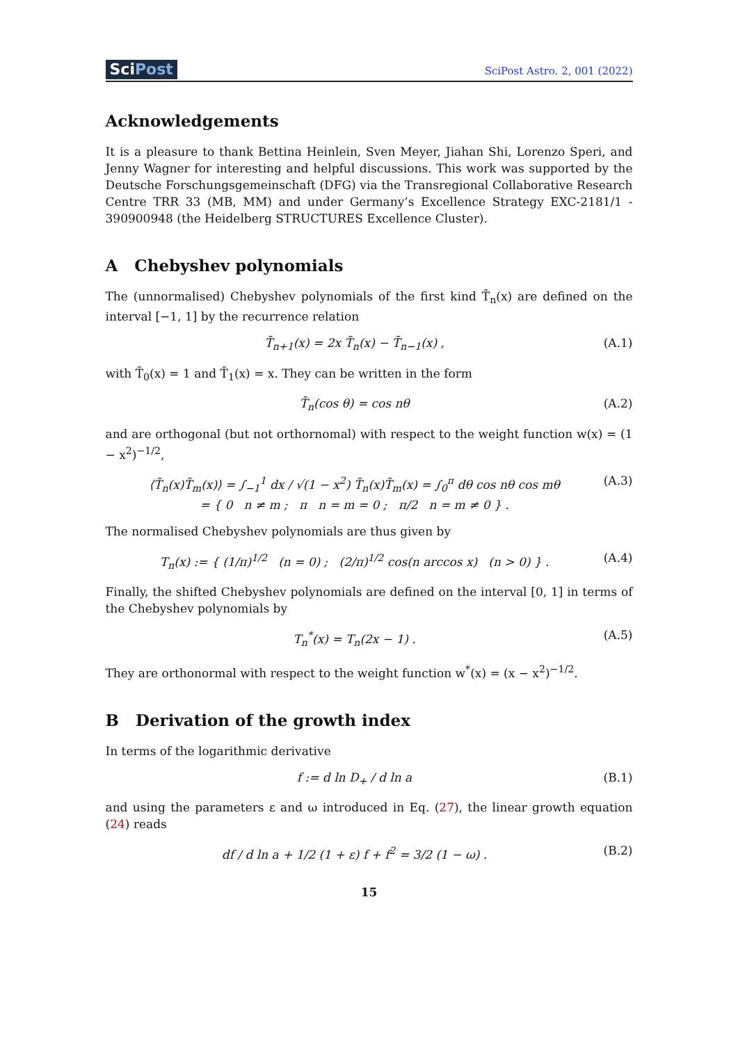SciPost
SciPost Astro. 2, 001 (2022)
Acknowledgements
It is a pleasure to thank Bettina Heinlein, Sven Meyer, Jiahan Shi, Lorenzo Speri, and Jenny Wagner for interesting and helpful discussions. This work was supported by the Deutsche Forschungsgemeinschaft (DFG) via the Transregional Collaborative Research Centre TRR 33 (MB, MM) and under Germany’s Excellence Strategy EXC-2181/1 - 390900948 (the Heidelberg STRUCTURES Excellence Cluster).
A Chebyshev polynomials
The (unnormalised) Chebyshev polynomials of the first kind T̄<sub>n</sub>(x) are defined on the interval [−1, 1] by the recurrence relation
T̄<sub>n+1</sub>(x) = 2x T̄<sub>n</sub>(x) − T̄<sub>n−1</sub>(x) , (A.1)
with T̄<sub>0</sub>(x) = 1 and T̄<sub>1</sub>(x) = x. They can be written in the form
T̄<sub>n</sub>(cos θ) = cos nθ (A.2)
and are orthogonal (but not orthornomal) with respect to the weight function w(x) = (1 − x<sup>2</sup>)<sup>−1/2</sup>,
⟨T̄<sub>n</sub>(x)T̄<sub>m</sub>(x)⟩ = ∫<sub>−1</sub><sup>1</sup> dx / √(1 − x<sup>2</sup>) T̄<sub>n</sub>(x)T̄<sub>m</sub>(x) = ∫<sub>0</sub><sup>π</sup> dθ cos nθ cos mθ
= { 0 n ≠ m ; π n = m = 0 ; π/2 n = m ≠ 0 } . (A.3)
The normalised Chebyshev polynomials are thus given by
T<sub>n</sub>(x) := { (1/π)<sup>1/2</sup> (n = 0) ; (2/π)<sup>1/2</sup> cos(n arccos x) (n > 0) } . (A.4)
Finally, the shifted Chebyshev polynomials are defined on the interval [0, 1] in terms of the Chebyshev polynomials by
T<sub>n</sub><sup>*</sup>(x) = T<sub>n</sub>(2x − 1) . (A.5)
They are orthonormal with respect to the weight function w<sup>*</sup>(x) = (x − x<sup>2</sup>)<sup>−1/2</sup>.
B Derivation of the growth index
In terms of the logarithmic derivative
f := d ln D<sub>+</sub> / d ln a (B.1)
and using the parameters ε and ω introduced in Eq. (27), the linear growth equation (24) reads
df / d ln a + 1/2 (1 + ε) f + f<sup>2</sup> = 3/2 (1 − ω) . (B.2)
15